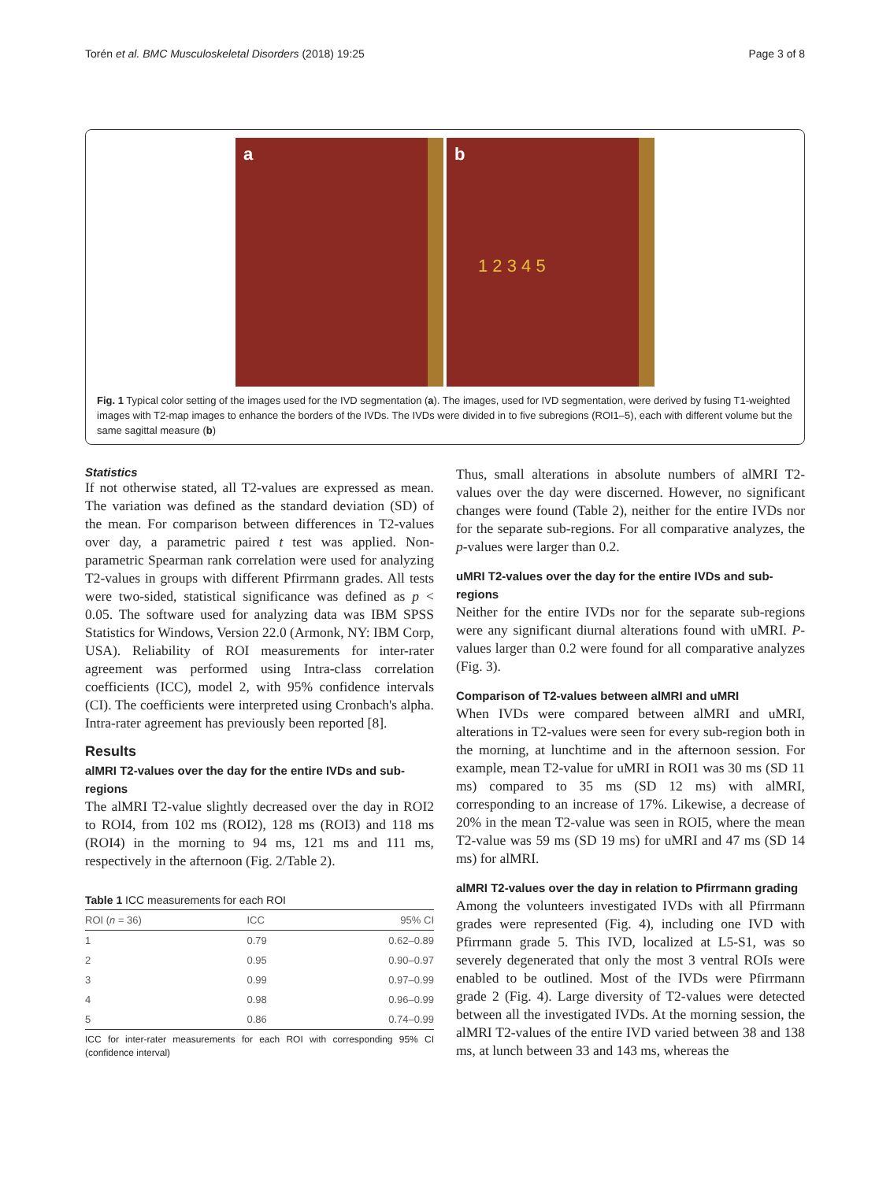Torén et al. BMC Musculoskeletal Disorders (2018) 19:25 Page 3 of 8
a
b
1 2 3 4 5
Fig. 1 Typical color setting of the images used for the IVD segmentation (a). The images, used for IVD segmentation, were derived by fusing T1-weighted images with T2-map images to enhance the borders of the IVDs. The IVDs were divided in to five subregions (ROI1–5), each with different volume but the same sagittal measure (b)
Statistics
If not otherwise stated, all T2-values are expressed as mean. The variation was defined as the standard deviation (SD) of the mean. For comparison between differences in T2-values over day, a parametric paired t test was applied. Non-parametric Spearman rank correlation were used for analyzing T2-values in groups with different Pfirrmann grades. All tests were two-sided, statistical significance was defined as p < 0.05. The software used for analyzing data was IBM SPSS Statistics for Windows, Version 22.0 (Armonk, NY: IBM Corp, USA). Reliability of ROI measurements for inter-rater agreement was performed using Intra-class correlation coefficients (ICC), model 2, with 95% confidence intervals (CI). The coefficients were interpreted using Cronbach's alpha. Intra-rater agreement has previously been reported [8].
Results
alMRI T2-values over the day for the entire IVDs and sub-regions
The alMRI T2-value slightly decreased over the day in ROI2 to ROI4, from 102 ms (ROI2), 128 ms (ROI3) and 118 ms (ROI4) in the morning to 94 ms, 121 ms and 111 ms, respectively in the afternoon (Fig. 2/Table 2).
Table 1 ICC measurements for each ROI
| ROI ( n = 36) | ICC | 95% CI |
| --- | --- | --- |
| 1 | 0.79 | 0.62–0.89 |
| 2 | 0.95 | 0.90–0.97 |
| 3 | 0.99 | 0.97–0.99 |
| 4 | 0.98 | 0.96–0.99 |
| 5 | 0.86 | 0.74–0.99 |
ICC for inter-rater measurements for each ROI with corresponding 95% CI (confidence interval)
Thus, small alterations in absolute numbers of alMRI T2-values over the day were discerned. However, no significant changes were found (Table 2), neither for the entire IVDs nor for the separate sub-regions. For all comparative analyzes, the p-values were larger than 0.2.
uMRI T2-values over the day for the entire IVDs and sub-regions
Neither for the entire IVDs nor for the separate sub-regions were any significant diurnal alterations found with uMRI. P-values larger than 0.2 were found for all comparative analyzes (Fig. 3).
Comparison of T2-values between alMRI and uMRI
When IVDs were compared between alMRI and uMRI, alterations in T2-values were seen for every sub-region both in the morning, at lunchtime and in the afternoon session. For example, mean T2-value for uMRI in ROI1 was 30 ms (SD 11 ms) compared to 35 ms (SD 12 ms) with alMRI, corresponding to an increase of 17%. Likewise, a decrease of 20% in the mean T2-value was seen in ROI5, where the mean T2-value was 59 ms (SD 19 ms) for uMRI and 47 ms (SD 14 ms) for alMRI.
alMRI T2-values over the day in relation to Pfirrmann grading
Among the volunteers investigated IVDs with all Pfirrmann grades were represented (Fig. 4), including one IVD with Pfirrmann grade 5. This IVD, localized at L5-S1, was so severely degenerated that only the most 3 ventral ROIs were enabled to be outlined. Most of the IVDs were Pfirrmann grade 2 (Fig. 4). Large diversity of T2-values were detected between all the investigated IVDs. At the morning session, the alMRI T2-values of the entire IVD varied between 38 and 138 ms, at lunch between 33 and 143 ms, whereas the